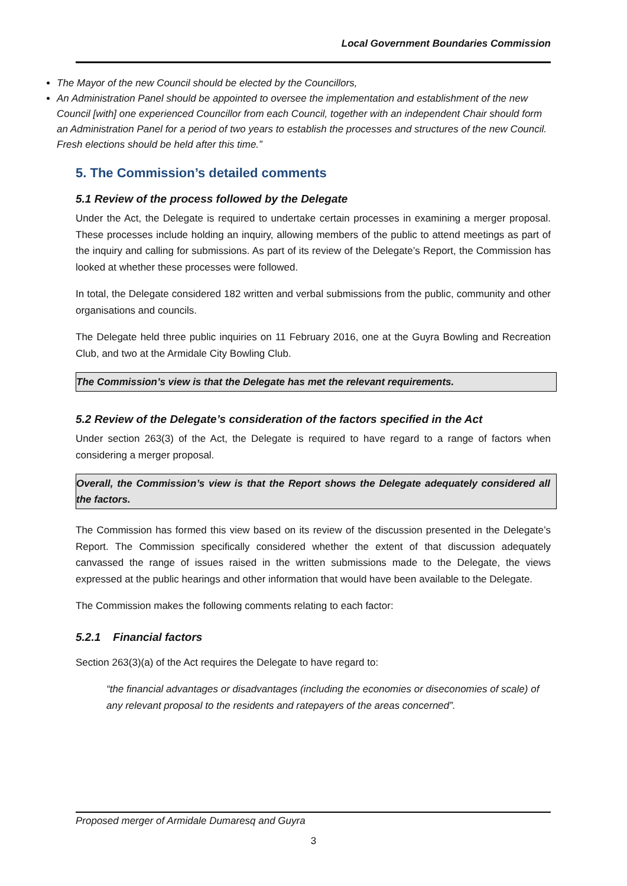Local Government Boundaries Commission
The Mayor of the new Council should be elected by the Councillors,
An Administration Panel should be appointed to oversee the implementation and establishment of the new Council [with] one experienced Councillor from each Council, together with an independent Chair should form an Administration Panel for a period of two years to establish the processes and structures of the new Council. Fresh elections should be held after this time.”
5. The Commission’s detailed comments
5.1 Review of the process followed by the Delegate
Under the Act, the Delegate is required to undertake certain processes in examining a merger proposal. These processes include holding an inquiry, allowing members of the public to attend meetings as part of the inquiry and calling for submissions. As part of its review of the Delegate’s Report, the Commission has looked at whether these processes were followed.
In total, the Delegate considered 182 written and verbal submissions from the public, community and other organisations and councils.
The Delegate held three public inquiries on 11 February 2016, one at the Guyra Bowling and Recreation Club, and two at the Armidale City Bowling Club.
The Commission’s view is that the Delegate has met the relevant requirements.
5.2 Review of the Delegate’s consideration of the factors specified in the Act
Under section 263(3) of the Act, the Delegate is required to have regard to a range of factors when considering a merger proposal.
Overall, the Commission’s view is that the Report shows the Delegate adequately considered all the factors.
The Commission has formed this view based on its review of the discussion presented in the Delegate’s Report. The Commission specifically considered whether the extent of that discussion adequately canvassed the range of issues raised in the written submissions made to the Delegate, the views expressed at the public hearings and other information that would have been available to the Delegate.
The Commission makes the following comments relating to each factor:
5.2.1 Financial factors
Section 263(3)(a) of the Act requires the Delegate to have regard to:
“the financial advantages or disadvantages (including the economies or diseconomies of scale) of any relevant proposal to the residents and ratepayers of the areas concerned”.
Proposed merger of Armidale Dumaresq and Guyra
3